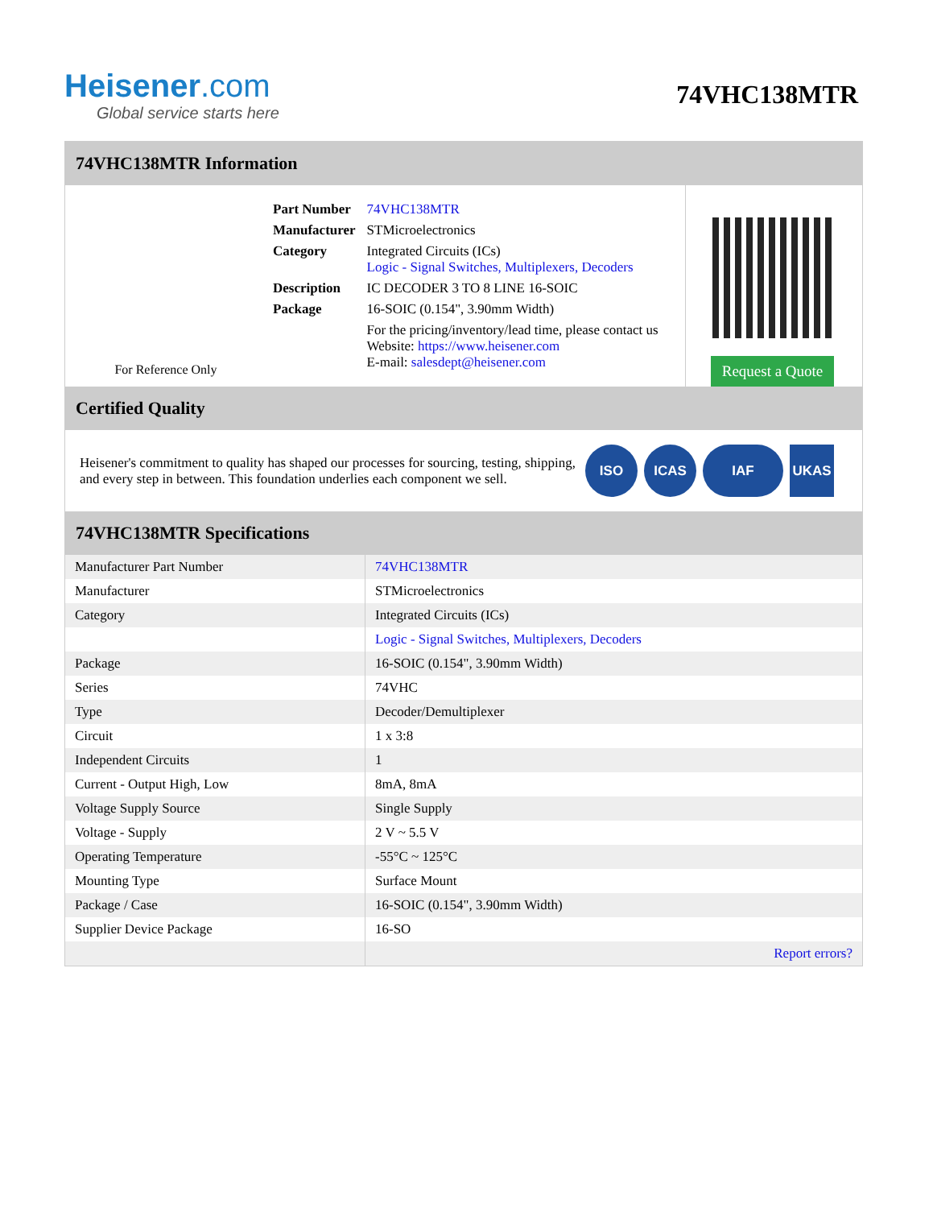Heisener.com
Global service starts here
74VHC138MTR
74VHC138MTR Information
For Reference Only
| Part Number | 74VHC138MTR |
| Manufacturer | STMicroelectronics |
| Category | Integrated Circuits (ICs) Logic - Signal Switches, Multiplexers, Decoders |
| Description | IC DECODER 3 TO 8 LINE 16-SOIC |
| Package | 16-SOIC (0.154", 3.90mm Width) |
| | For the pricing/inventory/lead time, please contact us Website: https://www.heisener.com E-mail: salesdept@heisener.com |
Request a Quote
Certified Quality
Heisener's commitment to quality has shaped our processes for sourcing, testing, shipping, and every step in between. This foundation underlies each component we sell.
ISO ICAS IAF UKAS
74VHC138MTR Specifications
| Manufacturer Part Number | 74VHC138MTR |
| Manufacturer | STMicroelectronics |
| Category | Integrated Circuits (ICs) |
| | Logic - Signal Switches, Multiplexers, Decoders |
| Package | 16-SOIC (0.154", 3.90mm Width) |
| Series | 74VHC |
| Type | Decoder/Demultiplexer |
| Circuit | 1 x 3:8 |
| Independent Circuits | 1 |
| Current - Output High, Low | 8mA, 8mA |
| Voltage Supply Source | Single Supply |
| Voltage - Supply | 2 V ~ 5.5 V |
| Operating Temperature | -55°C ~ 125°C |
| Mounting Type | Surface Mount |
| Package / Case | 16-SOIC (0.154", 3.90mm Width) |
| Supplier Device Package | 16-SO |
| | Report errors? |